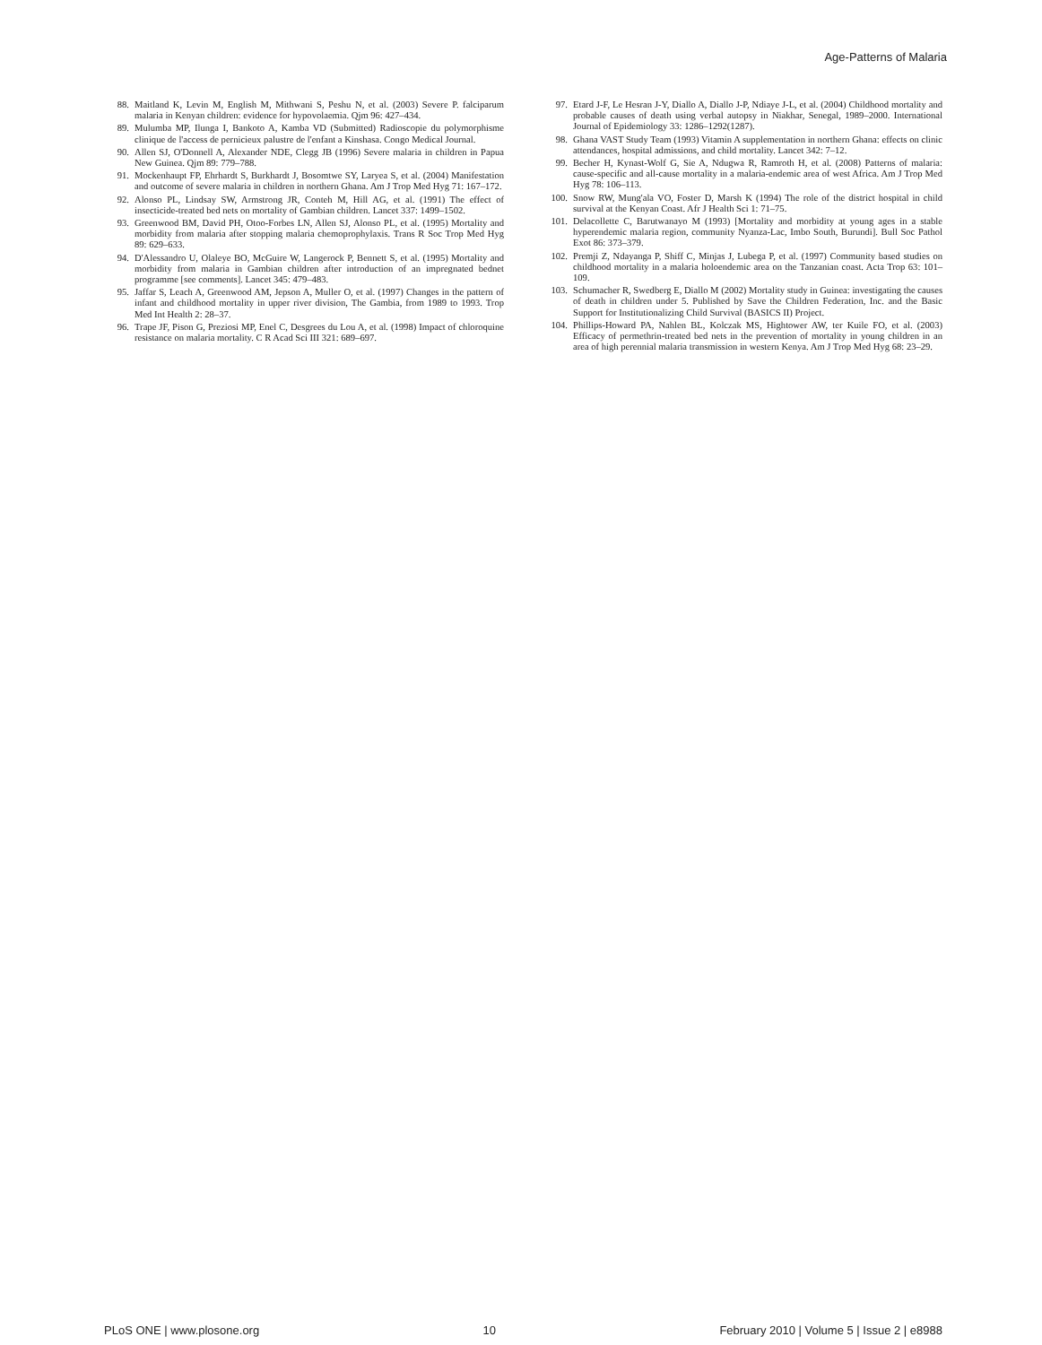Age-Patterns of Malaria
88. Maitland K, Levin M, English M, Mithwani S, Peshu N, et al. (2003) Severe P. falciparum malaria in Kenyan children: evidence for hypovolaemia. Qjm 96: 427–434.
89. Mulumba MP, Ilunga I, Bankoto A, Kamba VD (Submitted) Radioscopie du polymorphisme clinique de l'access de pernicieux palustre de l'enfant a Kinshasa. Congo Medical Journal.
90. Allen SJ, O'Donnell A, Alexander NDE, Clegg JB (1996) Severe malaria in children in Papua New Guinea. Qjm 89: 779–788.
91. Mockenhaupt FP, Ehrhardt S, Burkhardt J, Bosomtwe SY, Laryea S, et al. (2004) Manifestation and outcome of severe malaria in children in northern Ghana. Am J Trop Med Hyg 71: 167–172.
92. Alonso PL, Lindsay SW, Armstrong JR, Conteh M, Hill AG, et al. (1991) The effect of insecticide-treated bed nets on mortality of Gambian children. Lancet 337: 1499–1502.
93. Greenwood BM, David PH, Otoo-Forbes LN, Allen SJ, Alonso PL, et al. (1995) Mortality and morbidity from malaria after stopping malaria chemoprophylaxis. Trans R Soc Trop Med Hyg 89: 629–633.
94. D'Alessandro U, Olaleye BO, McGuire W, Langerock P, Bennett S, et al. (1995) Mortality and morbidity from malaria in Gambian children after introduction of an impregnated bednet programme [see comments]. Lancet 345: 479–483.
95. Jaffar S, Leach A, Greenwood AM, Jepson A, Muller O, et al. (1997) Changes in the pattern of infant and childhood mortality in upper river division, The Gambia, from 1989 to 1993. Trop Med Int Health 2: 28–37.
96. Trape JF, Pison G, Preziosi MP, Enel C, Desgrees du Lou A, et al. (1998) Impact of chloroquine resistance on malaria mortality. C R Acad Sci III 321: 689–697.
97. Etard J-F, Le Hesran J-Y, Diallo A, Diallo J-P, Ndiaye J-L, et al. (2004) Childhood mortality and probable causes of death using verbal autopsy in Niakhar, Senegal, 1989–2000. International Journal of Epidemiology 33: 1286–1292(1287).
98. Ghana VAST Study Team (1993) Vitamin A supplementation in northern Ghana: effects on clinic attendances, hospital admissions, and child mortality. Lancet 342: 7–12.
99. Becher H, Kynast-Wolf G, Sie A, Ndugwa R, Ramroth H, et al. (2008) Patterns of malaria: cause-specific and all-cause mortality in a malaria-endemic area of west Africa. Am J Trop Med Hyg 78: 106–113.
100. Snow RW, Mung'ala VO, Foster D, Marsh K (1994) The role of the district hospital in child survival at the Kenyan Coast. Afr J Health Sci 1: 71–75.
101. Delacollette C, Barutwanayo M (1993) [Mortality and morbidity at young ages in a stable hyperendemic malaria region, community Nyanza-Lac, Imbo South, Burundi]. Bull Soc Pathol Exot 86: 373–379.
102. Premji Z, Ndayanga P, Shiff C, Minjas J, Lubega P, et al. (1997) Community based studies on childhood mortality in a malaria holoendemic area on the Tanzanian coast. Acta Trop 63: 101–109.
103. Schumacher R, Swedberg E, Diallo M (2002) Mortality study in Guinea: investigating the causes of death in children under 5. Published by Save the Children Federation, Inc. and the Basic Support for Institutionalizing Child Survival (BASICS II) Project.
104. Phillips-Howard PA, Nahlen BL, Kolczak MS, Hightower AW, ter Kuile FO, et al. (2003) Efficacy of permethrin-treated bed nets in the prevention of mortality in young children in an area of high perennial malaria transmission in western Kenya. Am J Trop Med Hyg 68: 23–29.
PLoS ONE | www.plosone.org 10 February 2010 | Volume 5 | Issue 2 | e8988